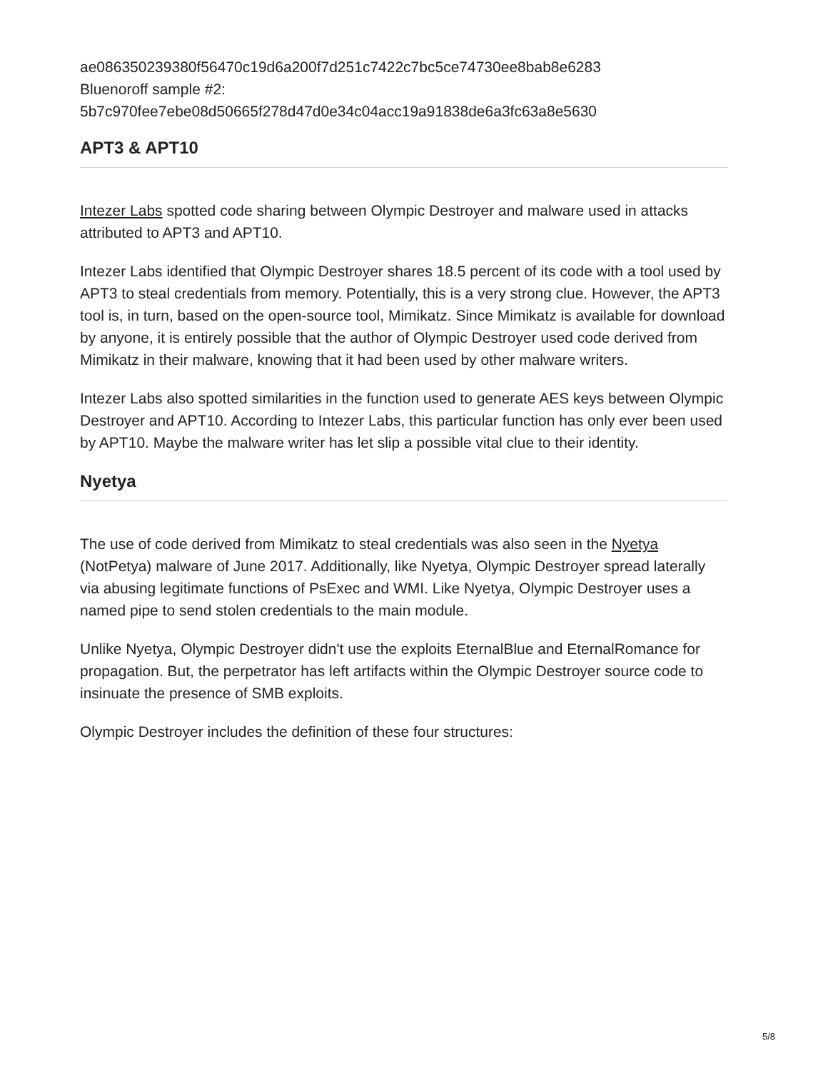ae086350239380f56470c19d6a200f7d251c7422c7bc5ce74730ee8bab8e6283
Bluenoroff sample #2:
5b7c970fee7ebe08d50665f278d47d0e34c04acc19a91838de6a3fc63a8e5630
APT3 & APT10
Intezer Labs spotted code sharing between Olympic Destroyer and malware used in attacks attributed to APT3 and APT10.
Intezer Labs identified that Olympic Destroyer shares 18.5 percent of its code with a tool used by APT3 to steal credentials from memory. Potentially, this is a very strong clue. However, the APT3 tool is, in turn, based on the open-source tool, Mimikatz. Since Mimikatz is available for download by anyone, it is entirely possible that the author of Olympic Destroyer used code derived from Mimikatz in their malware, knowing that it had been used by other malware writers.
Intezer Labs also spotted similarities in the function used to generate AES keys between Olympic Destroyer and APT10. According to Intezer Labs, this particular function has only ever been used by APT10. Maybe the malware writer has let slip a possible vital clue to their identity.
Nyetya
The use of code derived from Mimikatz to steal credentials was also seen in the Nyetya (NotPetya) malware of June 2017. Additionally, like Nyetya, Olympic Destroyer spread laterally via abusing legitimate functions of PsExec and WMI. Like Nyetya, Olympic Destroyer uses a named pipe to send stolen credentials to the main module.
Unlike Nyetya, Olympic Destroyer didn't use the exploits EternalBlue and EternalRomance for propagation. But, the perpetrator has left artifacts within the Olympic Destroyer source code to insinuate the presence of SMB exploits.
Olympic Destroyer includes the definition of these four structures:
5/8